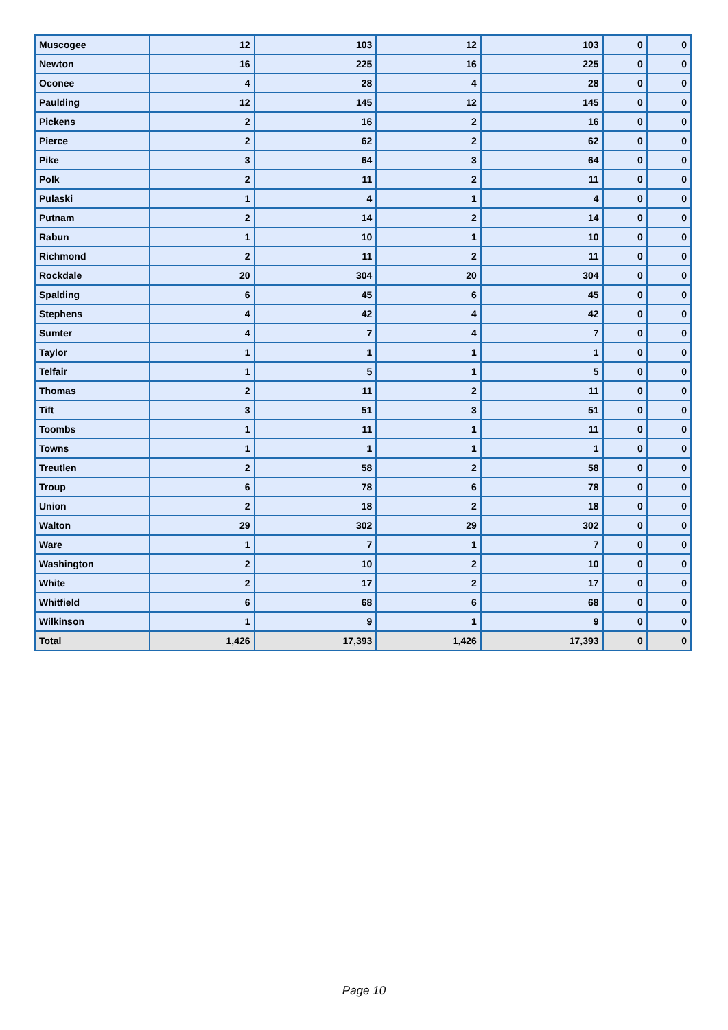| Muscogee | 12 | 103 | 12 | 103 | 0 | 0 |
| Newton | 16 | 225 | 16 | 225 | 0 | 0 |
| Oconee | 4 | 28 | 4 | 28 | 0 | 0 |
| Paulding | 12 | 145 | 12 | 145 | 0 | 0 |
| Pickens | 2 | 16 | 2 | 16 | 0 | 0 |
| Pierce | 2 | 62 | 2 | 62 | 0 | 0 |
| Pike | 3 | 64 | 3 | 64 | 0 | 0 |
| Polk | 2 | 11 | 2 | 11 | 0 | 0 |
| Pulaski | 1 | 4 | 1 | 4 | 0 | 0 |
| Putnam | 2 | 14 | 2 | 14 | 0 | 0 |
| Rabun | 1 | 10 | 1 | 10 | 0 | 0 |
| Richmond | 2 | 11 | 2 | 11 | 0 | 0 |
| Rockdale | 20 | 304 | 20 | 304 | 0 | 0 |
| Spalding | 6 | 45 | 6 | 45 | 0 | 0 |
| Stephens | 4 | 42 | 4 | 42 | 0 | 0 |
| Sumter | 4 | 7 | 4 | 7 | 0 | 0 |
| Taylor | 1 | 1 | 1 | 1 | 0 | 0 |
| Telfair | 1 | 5 | 1 | 5 | 0 | 0 |
| Thomas | 2 | 11 | 2 | 11 | 0 | 0 |
| Tift | 3 | 51 | 3 | 51 | 0 | 0 |
| Toombs | 1 | 11 | 1 | 11 | 0 | 0 |
| Towns | 1 | 1 | 1 | 1 | 0 | 0 |
| Treutlen | 2 | 58 | 2 | 58 | 0 | 0 |
| Troup | 6 | 78 | 6 | 78 | 0 | 0 |
| Union | 2 | 18 | 2 | 18 | 0 | 0 |
| Walton | 29 | 302 | 29 | 302 | 0 | 0 |
| Ware | 1 | 7 | 1 | 7 | 0 | 0 |
| Washington | 2 | 10 | 2 | 10 | 0 | 0 |
| White | 2 | 17 | 2 | 17 | 0 | 0 |
| Whitfield | 6 | 68 | 6 | 68 | 0 | 0 |
| Wilkinson | 1 | 9 | 1 | 9 | 0 | 0 |
| Total | 1,426 | 17,393 | 1,426 | 17,393 | 0 | 0 |
Page 10